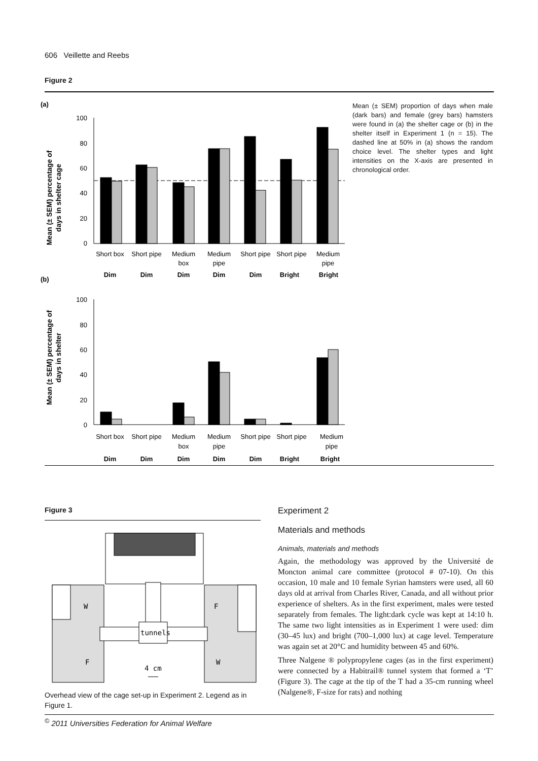606 Veillette and Reebs
Figure 2
(a)
Mean (± SEM) percentage of
days in shelter cage
100
80
60
40
20
0
Short box
Short pipe
Medium
box
Medium
pipe
Short pipe
Short pipe
Medium
pipe
Dim
Dim
Dim
Dim
Dim
Bright
Bright
(b)
Mean (± SEM) percentage of
days in shelter
100
80
60
40
20
0
Short box
Short pipe
Medium
box
Medium
pipe
Short pipe
Short pipe
Medium
pipe
Dim
Dim
Dim
Dim
Dim
Bright
Bright
Mean (± SEM) proportion of days when male (dark bars) and female (grey bars) hamsters were found in (a) the shelter cage or (b) in the shelter itself in Experiment 1 (n = 15). The dashed line at 50% in (a) shows the random choice level. The shelter types and light intensities on the X-axis are presented in chronological order.
Figure 3
W
F
F
W
tunnels
4 cm
Overhead view of the cage set-up in Experiment 2. Legend as in Figure 1.
Experiment 2
Materials and methods
Animals, materials and methods
Again, the methodology was approved by the Université de Moncton animal care committee (protocol # 07-10). On this occasion, 10 male and 10 female Syrian hamsters were used, all 60 days old at arrival from Charles River, Canada, and all without prior experience of shelters. As in the first experiment, males were tested separately from females. The light:dark cycle was kept at 14:10 h. The same two light intensities as in Experiment 1 were used: dim (30–45 lux) and bright (700–1,000 lux) at cage level. Temperature was again set at 20°C and humidity between 45 and 60%.
Three Nalgene ® polypropylene cages (as in the first experiment) were connected by a Habitrail® tunnel system that formed a ‘T’ (Figure 3). The cage at the tip of the T had a 35-cm running wheel (Nalgene®, F-size for rats) and nothing
<sup>©</sup> 2011 Universities Federation for Animal Welfare